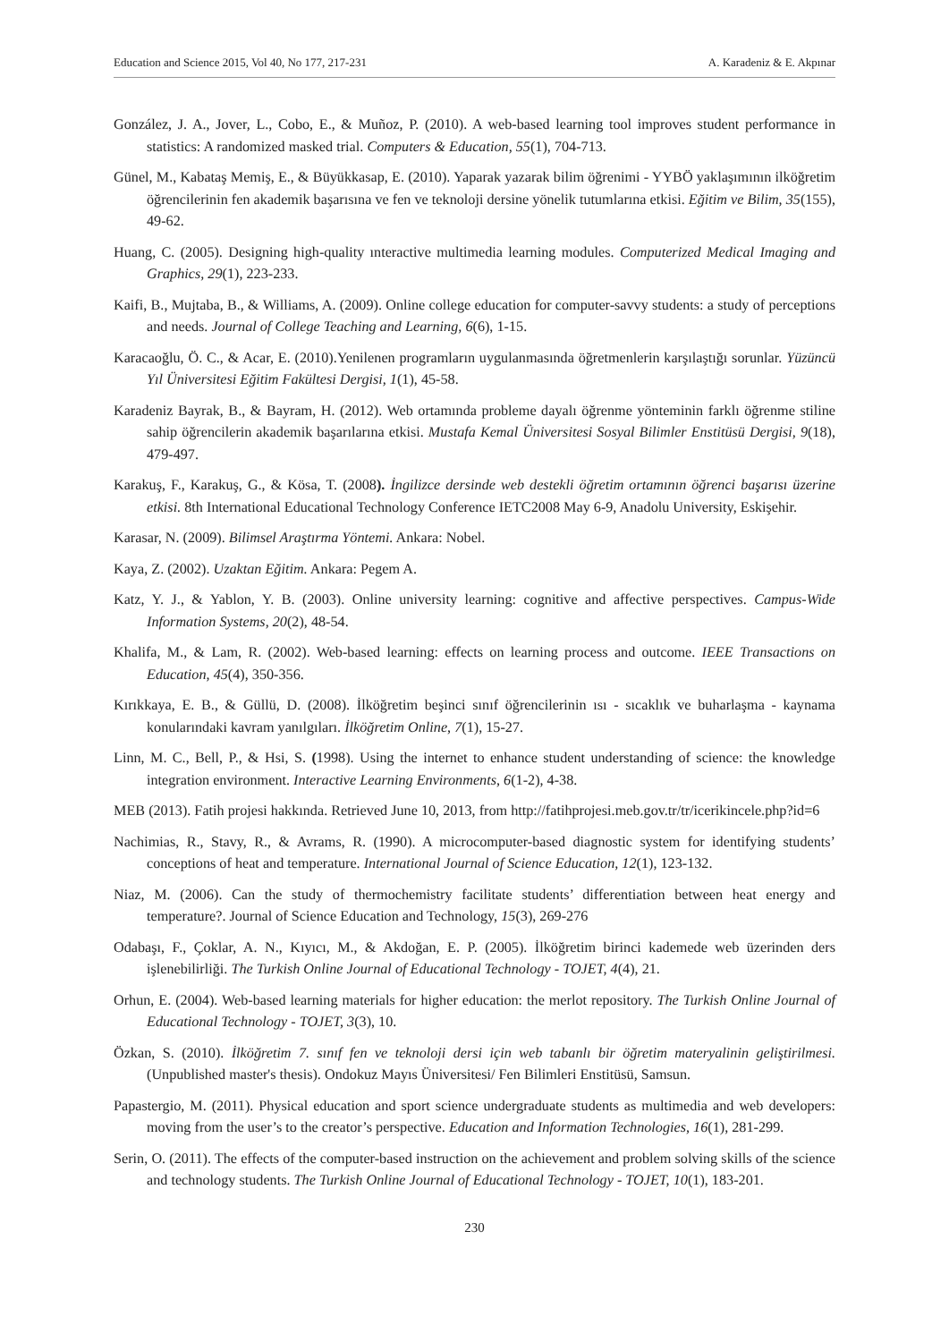Education and Science 2015, Vol 40, No 177, 217-231 A. Karadeniz & E. Akpınar
González, J. A., Jover, L., Cobo, E., & Muñoz, P. (2010). A web-based learning tool improves student performance in statistics: A randomized masked trial. Computers & Education, 55(1), 704-713.
Günel, M., Kabataş Memiş, E., & Büyükkasap, E. (2010). Yaparak yazarak bilim öğrenimi - YYBÖ yaklaşımının ilköğretim öğrencilerinin fen akademik başarısına ve fen ve teknoloji dersine yönelik tutumlarına etkisi. Eğitim ve Bilim, 35(155), 49-62.
Huang, C. (2005). Designing high-quality ınteractive multimedia learning modules. Computerized Medical Imaging and Graphics, 29(1), 223-233.
Kaifi, B., Mujtaba, B., & Williams, A. (2009). Online college education for computer-savvy students: a study of perceptions and needs. Journal of College Teaching and Learning, 6(6), 1-15.
Karacaoğlu, Ö. C., & Acar, E. (2010).Yenilenen programların uygulanmasında öğretmenlerin karşılaştığı sorunlar. Yüzüncü Yıl Üniversitesi Eğitim Fakültesi Dergisi, 1(1), 45-58.
Karadeniz Bayrak, B., & Bayram, H. (2012). Web ortamında probleme dayalı öğrenme yönteminin farklı öğrenme stiline sahip öğrencilerin akademik başarılarına etkisi. Mustafa Kemal Üniversitesi Sosyal Bilimler Enstitüsü Dergisi, 9(18), 479-497.
Karakuş, F., Karakuş, G., & Kösa, T. (2008). İngilizce dersinde web destekli öğretim ortamının öğrenci başarısı üzerine etkisi. 8th International Educational Technology Conference IETC2008 May 6-9, Anadolu University, Eskişehir.
Karasar, N. (2009). Bilimsel Araştırma Yöntemi. Ankara: Nobel.
Kaya, Z. (2002). Uzaktan Eğitim. Ankara: Pegem A.
Katz, Y. J., & Yablon, Y. B. (2003). Online university learning: cognitive and affective perspectives. Campus-Wide Information Systems, 20(2), 48-54.
Khalifa, M., & Lam, R. (2002). Web-based learning: effects on learning process and outcome. IEEE Transactions on Education, 45(4), 350-356.
Kırıkkaya, E. B., & Güllü, D. (2008). İlköğretim beşinci sınıf öğrencilerinin ısı - sıcaklık ve buharlaşma - kaynama konularındaki kavram yanılgıları. İlköğretim Online, 7(1), 15-27.
Linn, M. C., Bell, P., & Hsi, S. (1998). Using the internet to enhance student understanding of science: the knowledge integration environment. Interactive Learning Environments, 6(1-2), 4-38.
MEB (2013). Fatih projesi hakkında. Retrieved June 10, 2013, from http://fatihprojesi.meb.gov.tr/tr/icerikincele.php?id=6
Nachimias, R., Stavy, R., & Avrams, R. (1990). A microcomputer-based diagnostic system for identifying students’ conceptions of heat and temperature. International Journal of Science Education, 12(1), 123-132.
Niaz, M. (2006). Can the study of thermochemistry facilitate students’ differentiation between heat energy and temperature?. Journal of Science Education and Technology, 15(3), 269-276
Odabaşı, F., Çoklar, A. N., Kıyıcı, M., & Akdoğan, E. P. (2005). İlköğretim birinci kademede web üzerinden ders işlenebilirliği. The Turkish Online Journal of Educational Technology - TOJET, 4(4), 21.
Orhun, E. (2004). Web-based learning materials for higher education: the merlot repository. The Turkish Online Journal of Educational Technology - TOJET, 3(3), 10.
Özkan, S. (2010). İlköğretim 7. sınıf fen ve teknoloji dersi için web tabanlı bir öğretim materyalinin geliştirilmesi. (Unpublished master's thesis). Ondokuz Mayıs Üniversitesi/ Fen Bilimleri Enstitüsü, Samsun.
Papastergio, M. (2011). Physical education and sport science undergraduate students as multimedia and web developers: moving from the user’s to the creator’s perspective. Education and Information Technologies, 16(1), 281-299.
Serin, O. (2011). The effects of the computer-based instruction on the achievement and problem solving skills of the science and technology students. The Turkish Online Journal of Educational Technology - TOJET, 10(1), 183-201.
230